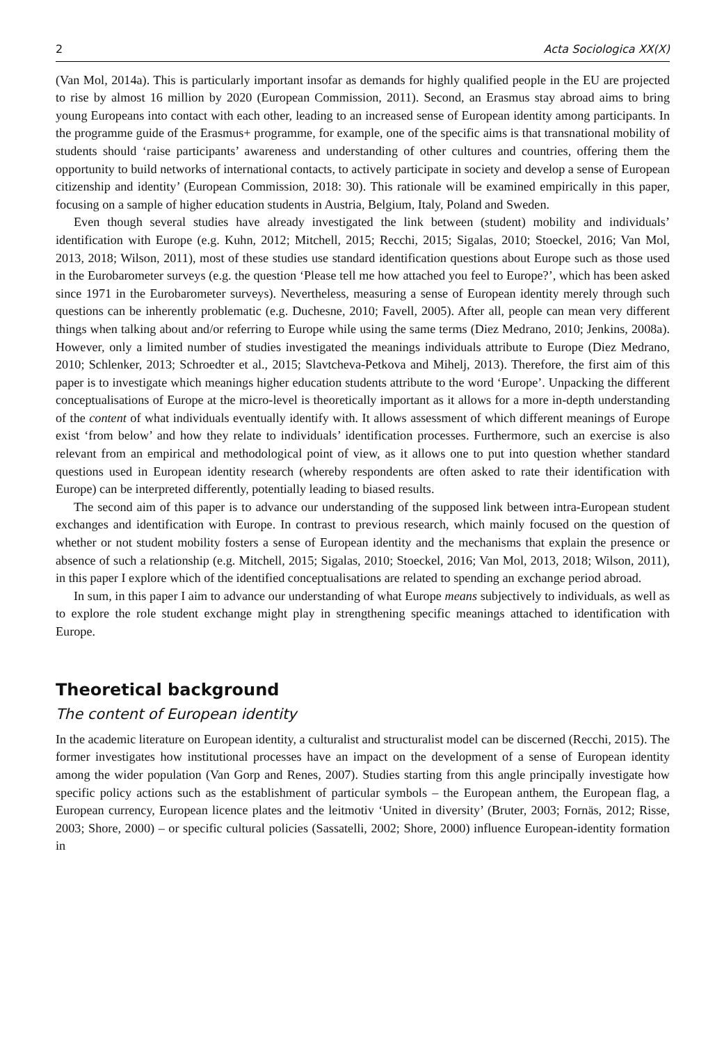2 Acta Sociologica XX(X)
(Van Mol, 2014a). This is particularly important insofar as demands for highly qualified people in the EU are projected to rise by almost 16 million by 2020 (European Commission, 2011). Second, an Erasmus stay abroad aims to bring young Europeans into contact with each other, leading to an increased sense of European identity among participants. In the programme guide of the Erasmus+ programme, for example, one of the specific aims is that transnational mobility of students should ‘raise participants’ awareness and understanding of other cultures and countries, offering them the opportunity to build networks of international contacts, to actively participate in society and develop a sense of European citizenship and identity’ (European Commission, 2018: 30). This rationale will be examined empirically in this paper, focusing on a sample of higher education students in Austria, Belgium, Italy, Poland and Sweden.
Even though several studies have already investigated the link between (student) mobility and individuals’ identification with Europe (e.g. Kuhn, 2012; Mitchell, 2015; Recchi, 2015; Sigalas, 2010; Stoeckel, 2016; Van Mol, 2013, 2018; Wilson, 2011), most of these studies use standard identification questions about Europe such as those used in the Eurobarometer surveys (e.g. the question ‘Please tell me how attached you feel to Europe?’, which has been asked since 1971 in the Eurobarometer surveys). Nevertheless, measuring a sense of European identity merely through such questions can be inherently problematic (e.g. Duchesne, 2010; Favell, 2005). After all, people can mean very different things when talking about and/or referring to Europe while using the same terms (Diez Medrano, 2010; Jenkins, 2008a). However, only a limited number of studies investigated the meanings individuals attribute to Europe (Diez Medrano, 2010; Schlenker, 2013; Schroedter et al., 2015; Slavtcheva-Petkova and Mihelj, 2013). Therefore, the first aim of this paper is to investigate which meanings higher education students attribute to the word ‘Europe’. Unpacking the different conceptualisations of Europe at the micro-level is theoretically important as it allows for a more in-depth understanding of the content of what individuals eventually identify with. It allows assessment of which different meanings of Europe exist ‘from below’ and how they relate to individuals’ identification processes. Furthermore, such an exercise is also relevant from an empirical and methodological point of view, as it allows one to put into question whether standard questions used in European identity research (whereby respondents are often asked to rate their identification with Europe) can be interpreted differently, potentially leading to biased results.
The second aim of this paper is to advance our understanding of the supposed link between intra-European student exchanges and identification with Europe. In contrast to previous research, which mainly focused on the question of whether or not student mobility fosters a sense of European identity and the mechanisms that explain the presence or absence of such a relationship (e.g. Mitchell, 2015; Sigalas, 2010; Stoeckel, 2016; Van Mol, 2013, 2018; Wilson, 2011), in this paper I explore which of the identified conceptualisations are related to spending an exchange period abroad.
In sum, in this paper I aim to advance our understanding of what Europe means subjectively to individuals, as well as to explore the role student exchange might play in strengthening specific meanings attached to identification with Europe.
Theoretical background
The content of European identity
In the academic literature on European identity, a culturalist and structuralist model can be discerned (Recchi, 2015). The former investigates how institutional processes have an impact on the development of a sense of European identity among the wider population (Van Gorp and Renes, 2007). Studies starting from this angle principally investigate how specific policy actions such as the establishment of particular symbols – the European anthem, the European flag, a European currency, European licence plates and the leitmotiv ‘United in diversity’ (Bruter, 2003; Fornäs, 2012; Risse, 2003; Shore, 2000) – or specific cultural policies (Sassatelli, 2002; Shore, 2000) influence European-identity formation in